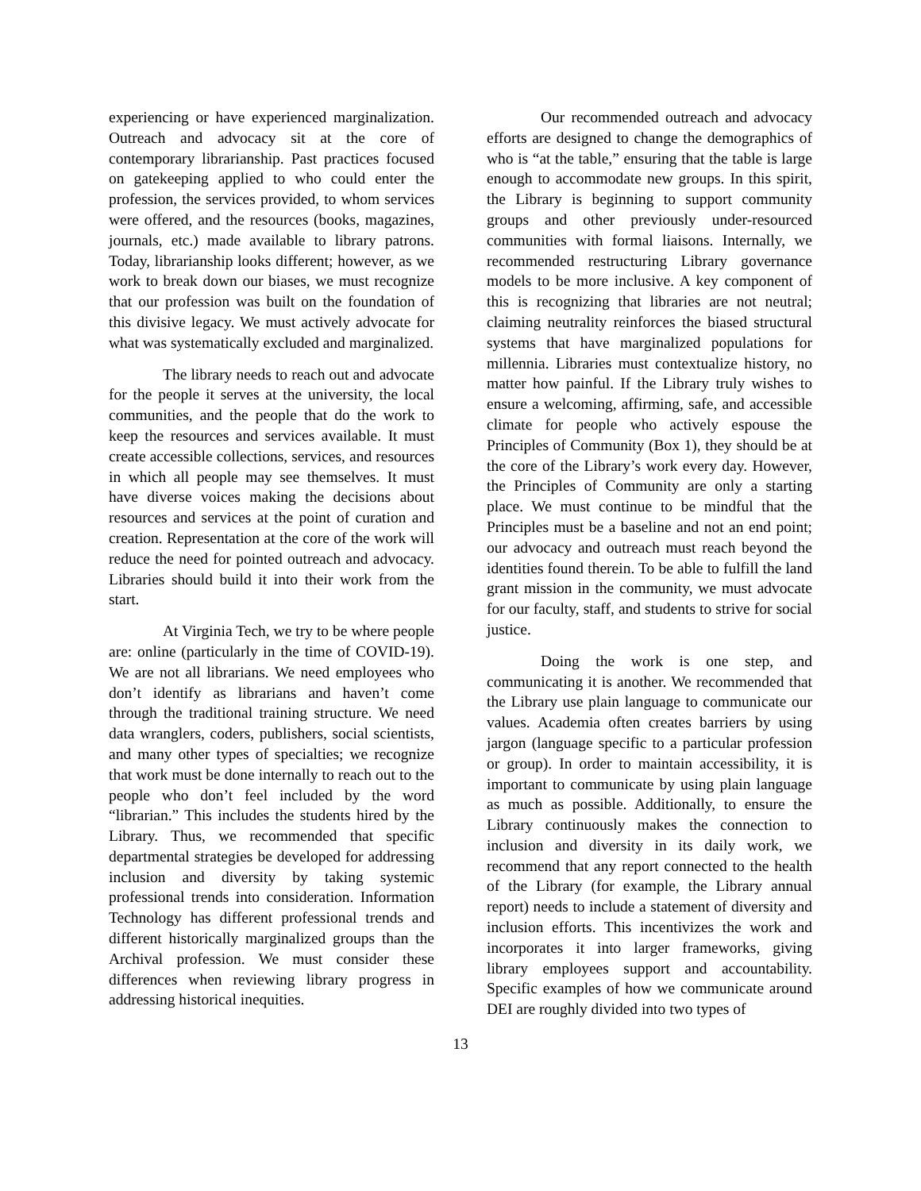experiencing or have experienced marginalization. Outreach and advocacy sit at the core of contemporary librarianship. Past practices focused on gatekeeping applied to who could enter the profession, the services provided, to whom services were offered, and the resources (books, magazines, journals, etc.) made available to library patrons. Today, librarianship looks different; however, as we work to break down our biases, we must recognize that our profession was built on the foundation of this divisive legacy. We must actively advocate for what was systematically excluded and marginalized.
The library needs to reach out and advocate for the people it serves at the university, the local communities, and the people that do the work to keep the resources and services available. It must create accessible collections, services, and resources in which all people may see themselves. It must have diverse voices making the decisions about resources and services at the point of curation and creation. Representation at the core of the work will reduce the need for pointed outreach and advocacy. Libraries should build it into their work from the start.
At Virginia Tech, we try to be where people are: online (particularly in the time of COVID-19). We are not all librarians. We need employees who don’t identify as librarians and haven’t come through the traditional training structure. We need data wranglers, coders, publishers, social scientists, and many other types of specialties; we recognize that work must be done internally to reach out to the people who don’t feel included by the word “librarian.” This includes the students hired by the Library. Thus, we recommended that specific departmental strategies be developed for addressing inclusion and diversity by taking systemic professional trends into consideration. Information Technology has different professional trends and different historically marginalized groups than the Archival profession. We must consider these differences when reviewing library progress in addressing historical inequities.
Our recommended outreach and advocacy efforts are designed to change the demographics of who is “at the table,” ensuring that the table is large enough to accommodate new groups. In this spirit, the Library is beginning to support community groups and other previously under-resourced communities with formal liaisons. Internally, we recommended restructuring Library governance models to be more inclusive. A key component of this is recognizing that libraries are not neutral; claiming neutrality reinforces the biased structural systems that have marginalized populations for millennia. Libraries must contextualize history, no matter how painful. If the Library truly wishes to ensure a welcoming, affirming, safe, and accessible climate for people who actively espouse the Principles of Community (Box 1), they should be at the core of the Library’s work every day. However, the Principles of Community are only a starting place. We must continue to be mindful that the Principles must be a baseline and not an end point; our advocacy and outreach must reach beyond the identities found therein. To be able to fulfill the land grant mission in the community, we must advocate for our faculty, staff, and students to strive for social justice.
Doing the work is one step, and communicating it is another. We recommended that the Library use plain language to communicate our values. Academia often creates barriers by using jargon (language specific to a particular profession or group). In order to maintain accessibility, it is important to communicate by using plain language as much as possible. Additionally, to ensure the Library continuously makes the connection to inclusion and diversity in its daily work, we recommend that any report connected to the health of the Library (for example, the Library annual report) needs to include a statement of diversity and inclusion efforts. This incentivizes the work and incorporates it into larger frameworks, giving library employees support and accountability. Specific examples of how we communicate around DEI are roughly divided into two types of
13